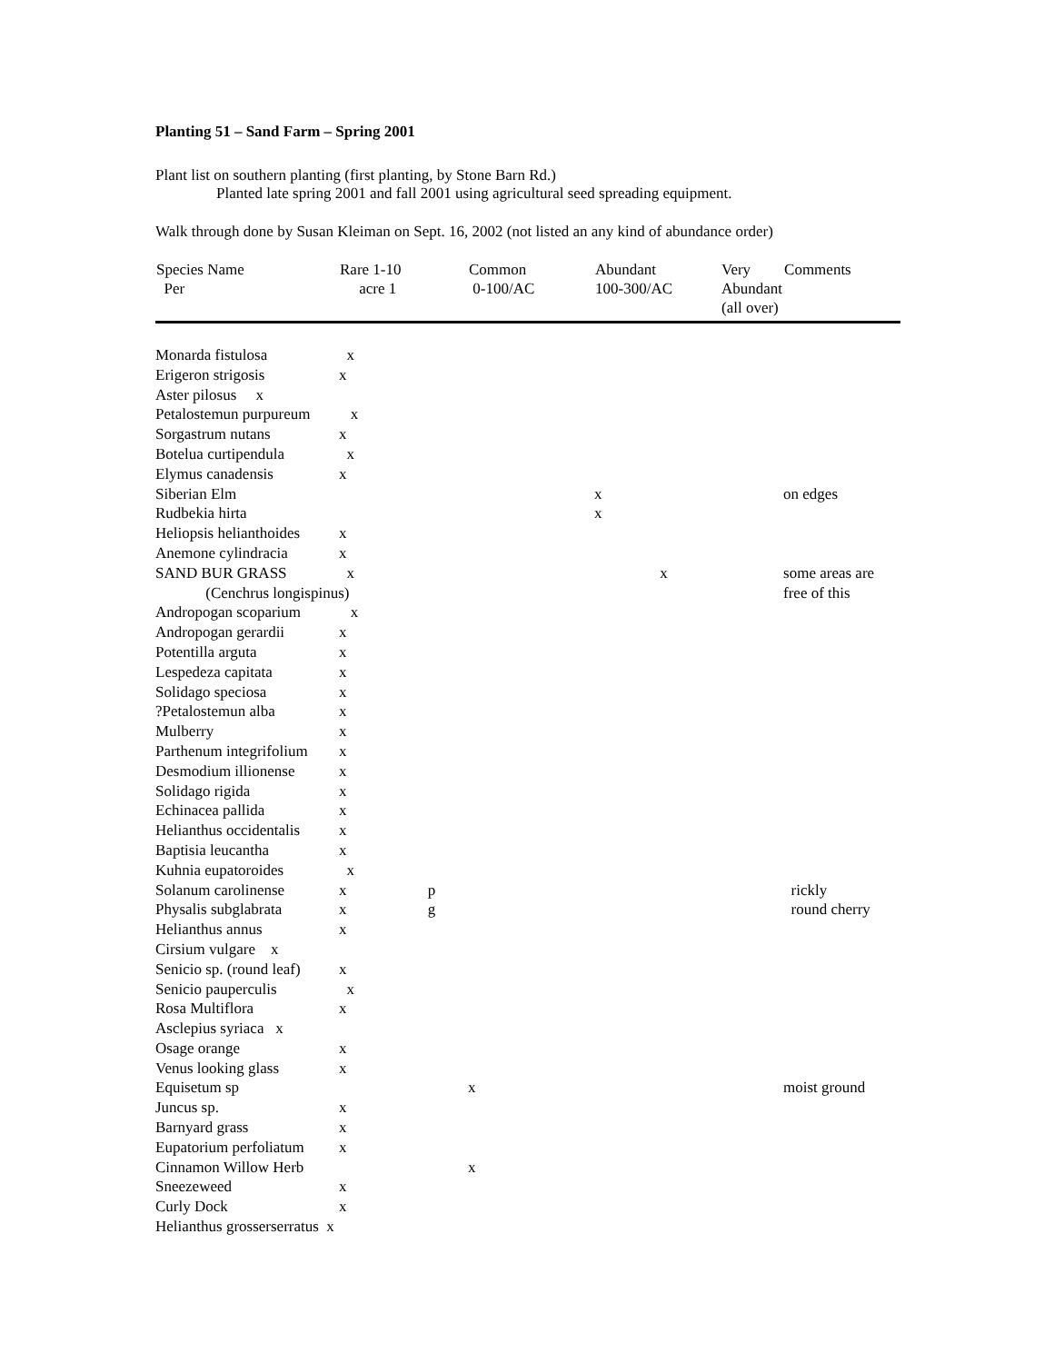Planting 51 – Sand Farm – Spring 2001
Plant list on southern planting (first planting, by Stone Barn Rd.)
Planted late spring 2001 and fall 2001 using agricultural seed spreading equipment.
Walk through done by Susan Kleiman on Sept. 16, 2002 (not listed an any kind of abundance order)
| Species Name Per | Rare 1-10 acre 1 | Common 0-100/AC | Abundant 100-300/AC | Very Abundant (all over) | Comments |
| --- | --- | --- | --- | --- | --- |
| Monarda fistulosa | x | | | | |
| Erigeron strigosis | x | | | | |
| Aster pilosus x | | | | | |
| Petalostemun purpureum | x | | | | |
| Sorgastrum nutans | x | | | | |
| Botelua curtipendula | x | | | | |
| Elymus canadensis | x | | | | |
| Siberian Elm | | | x | | on edges |
| Rudbekia hirta | | | x | | |
| Heliopsis helianthoides | x | | | | |
| Anemone cylindracia | x | | | | |
| SAND BUR GRASS | x | | x | | some areas are |
| (Cenchrus longispinus) | | | | | free of this |
| Andropogan scoparium | x | | | | |
| Andropogan gerardii | x | | | | |
| Potentilla arguta | x | | | | |
| Lespedeza capitata | x | | | | |
| Solidago speciosa | x | | | | |
| ?Petalostemun alba | x | | | | |
| Mulberry | x | | | | |
| Parthenum integrifolium | x | | | | |
| Desmodium illionense | x | | | | |
| Solidago rigida | x | | | | |
| Echinacea pallida | x | | | | |
| Helianthus occidentalis | x | | | | |
| Baptisia leucantha | x | | | | |
| Kuhnia eupatoroides | x | | | | |
| Solanum carolinense | x p | | | | rickly |
| Physalis subglabrata | x g | | | | round cherry |
| Helianthus annus | x | | | | |
| Cirsium vulgare x | | | | | |
| Senicio sp. (round leaf) | x | | | | |
| Senicio pauperculis | x | | | | |
| Rosa Multiflora | x | | | | |
| Asclepius syriaca x | | | | | |
| Osage orange | x | | | | |
| Venus looking glass | x | | | | |
| Equisetum sp | | x | | | moist ground |
| Juncus sp. | x | | | | |
| Barnyard grass | x | | | | |
| Eupatorium perfoliatum | x | | | | |
| Cinnamon Willow Herb | | x | | | |
| Sneezeweed | x | | | | |
| Curly Dock | x | | | | |
| Helianthus grosserserratus x | | | | | |